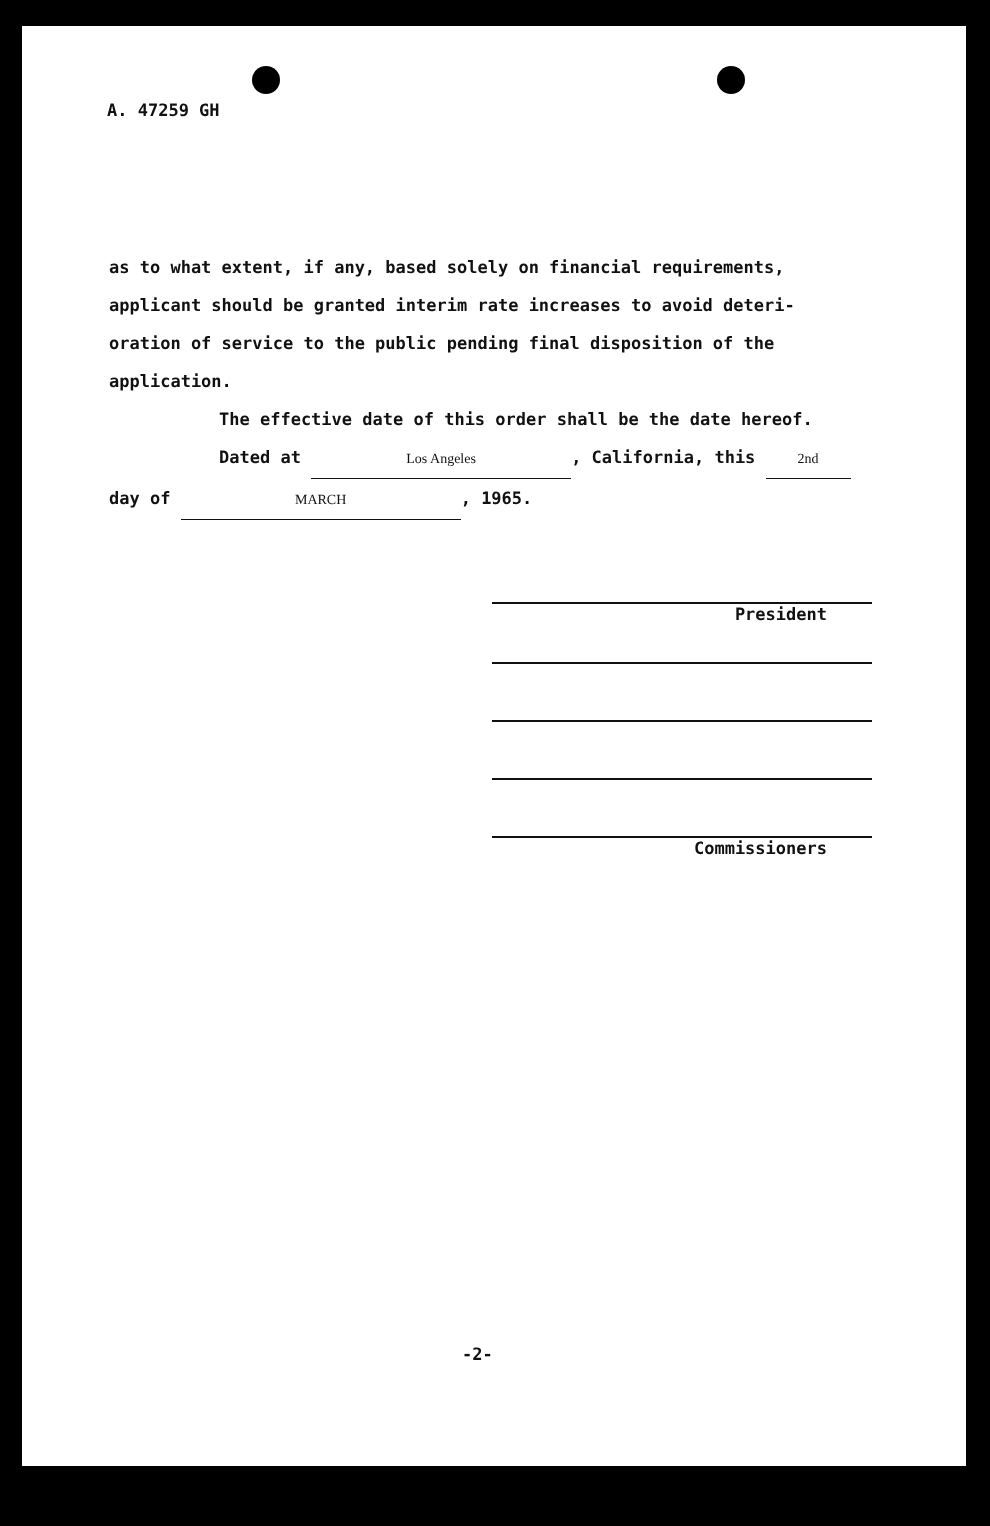A. 47259 GH
as to what extent, if any, based solely on financial requirements, applicant should be granted interim rate increases to avoid deteri- oration of service to the public pending final disposition of the application.
The effective date of this order shall be the date hereof.
Dated at Los Angeles, California, this 2nd
day of MARCH, 1965.
President
Commissioners
-2-